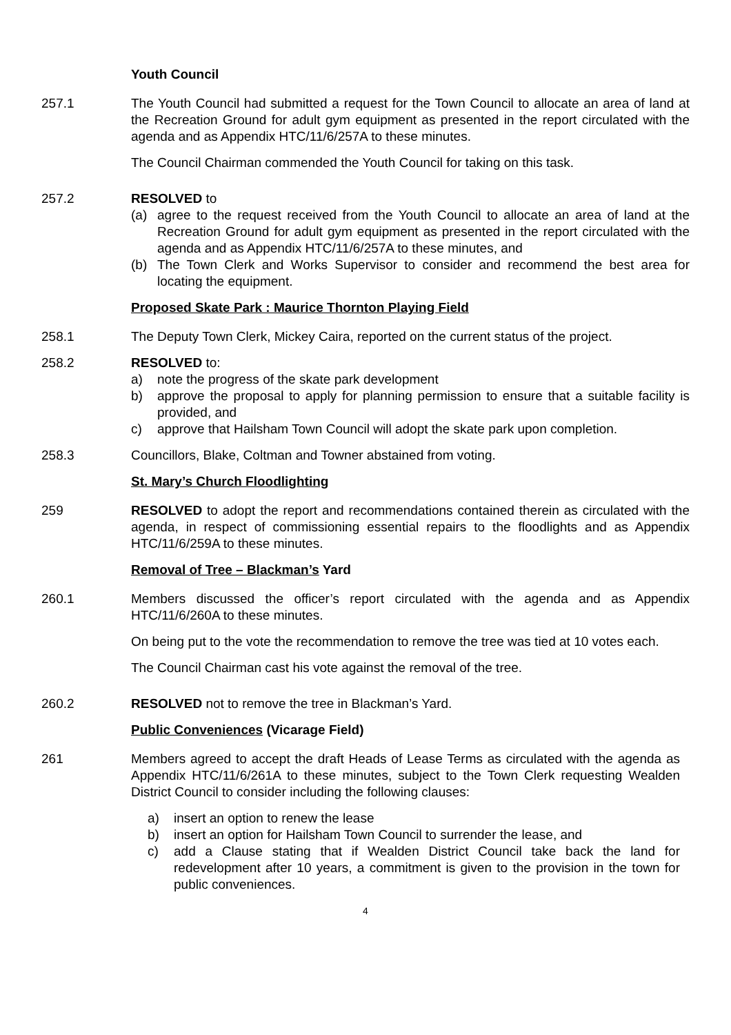Youth Council
257.1 The Youth Council had submitted a request for the Town Council to allocate an area of land at the Recreation Ground for adult gym equipment as presented in the report circulated with the agenda and as Appendix HTC/11/6/257A to these minutes.
The Council Chairman commended the Youth Council for taking on this task.
257.2 RESOLVED to
(a) agree to the request received from the Youth Council to allocate an area of land at the Recreation Ground for adult gym equipment as presented in the report circulated with the agenda and as Appendix HTC/11/6/257A to these minutes, and
(b) The Town Clerk and Works Supervisor to consider and recommend the best area for locating the equipment.
Proposed Skate Park : Maurice Thornton Playing Field
258.1 The Deputy Town Clerk, Mickey Caira, reported on the current status of the project.
258.2 RESOLVED to:
a) note the progress of the skate park development
b) approve the proposal to apply for planning permission to ensure that a suitable facility is provided, and
c) approve that Hailsham Town Council will adopt the skate park upon completion.
258.3 Councillors, Blake, Coltman and Towner abstained from voting.
St. Mary’s Church Floodlighting
259 RESOLVED to adopt the report and recommendations contained therein as circulated with the agenda, in respect of commissioning essential repairs to the floodlights and as Appendix HTC/11/6/259A to these minutes.
Removal of Tree – Blackman’s Yard
260.1 Members discussed the officer’s report circulated with the agenda and as Appendix HTC/11/6/260A to these minutes.
On being put to the vote the recommendation to remove the tree was tied at 10 votes each.
The Council Chairman cast his vote against the removal of the tree.
260.2 RESOLVED not to remove the tree in Blackman’s Yard.
Public Conveniences (Vicarage Field)
261 Members agreed to accept the draft Heads of Lease Terms as circulated with the agenda as Appendix HTC/11/6/261A to these minutes, subject to the Town Clerk requesting Wealden District Council to consider including the following clauses:
a) insert an option to renew the lease
b) insert an option for Hailsham Town Council to surrender the lease, and
c) add a Clause stating that if Wealden District Council take back the land for redevelopment after 10 years, a commitment is given to the provision in the town for public conveniences.
4